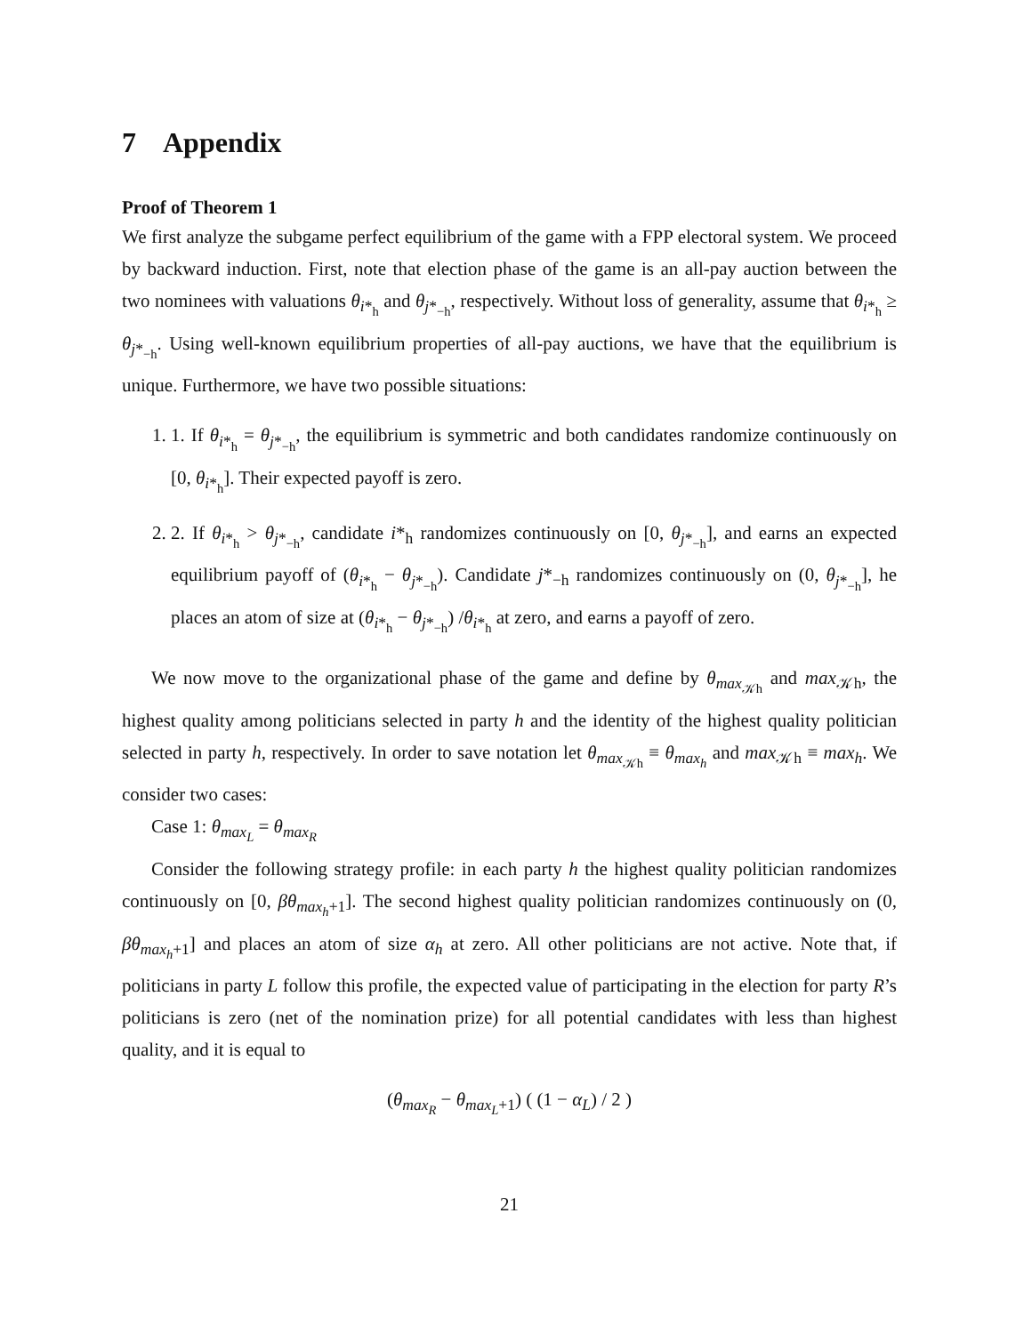7 Appendix
Proof of Theorem 1
We first analyze the subgame perfect equilibrium of the game with a FPP electoral system. We proceed by backward induction. First, note that election phase of the game is an all-pay auction between the two nominees with valuations θ<sub>i*<sub>h</sub></sub> and θ<sub>j*<sub>−h</sub></sub>, respectively. Without loss of generality, assume that θ<sub>i*<sub>h</sub></sub> ≥ θ<sub>j*<sub>−h</sub></sub>. Using well-known equilibrium properties of all-pay auctions, we have that the equilibrium is unique. Furthermore, we have two possible situations:
1. 1. If θ<sub>i*<sub>h</sub></sub> = θ<sub>j*<sub>−h</sub></sub>, the equilibrium is symmetric and both candidates randomize continuously on [0, θ<sub>i*<sub>h</sub></sub>]. Their expected payoff is zero.
2. 2. If θ<sub>i*<sub>h</sub></sub> > θ<sub>j*<sub>−h</sub></sub>, candidate i*<sub>h</sub> randomizes continuously on [0, θ<sub>j*<sub>−h</sub></sub>], and earns an expected equilibrium payoff of (θ<sub>i*<sub>h</sub></sub> − θ<sub>j*<sub>−h</sub></sub>). Candidate j*<sub>−h</sub> randomizes continuously on (0, θ<sub>j*<sub>−h</sub></sub>], he places an atom of size at (θ<sub>i*<sub>h</sub></sub> − θ<sub>j*<sub>−h</sub></sub>) /θ<sub>i*<sub>h</sub></sub> at zero, and earns a payoff of zero.
We now move to the organizational phase of the game and define by θ<sub>max<sub>𝒦h</sub></sub> and max<sub>𝒦h</sub>, the highest quality among politicians selected in party h and the identity of the highest quality politician selected in party h, respectively. In order to save notation let θ<sub>max<sub>𝒦h</sub></sub> ≡ θ<sub>max<sub>h</sub></sub> and max<sub>𝒦h</sub> ≡ max<sub>h</sub>. We consider two cases:
Case 1: θ<sub>max<sub>L</sub></sub> = θ<sub>max<sub>R</sub></sub>
Consider the following strategy profile: in each party h the highest quality politician randomizes continuously on [0, βθ<sub>max<sub>h</sub>+1</sub>]. The second highest quality politician randomizes continuously on (0, βθ<sub>max<sub>h</sub>+1</sub>] and places an atom of size α<sub>h</sub> at zero. All other politicians are not active. Note that, if politicians in party L follow this profile, the expected value of participating in the election for party R’s politicians is zero (net of the nomination prize) for all potential candidates with less than highest quality, and it is equal to
(θ<sub>max<sub>R</sub></sub> − θ<sub>max<sub>L</sub>+1</sub>) ( (1 − α<sub>L</sub>) / 2 )
21